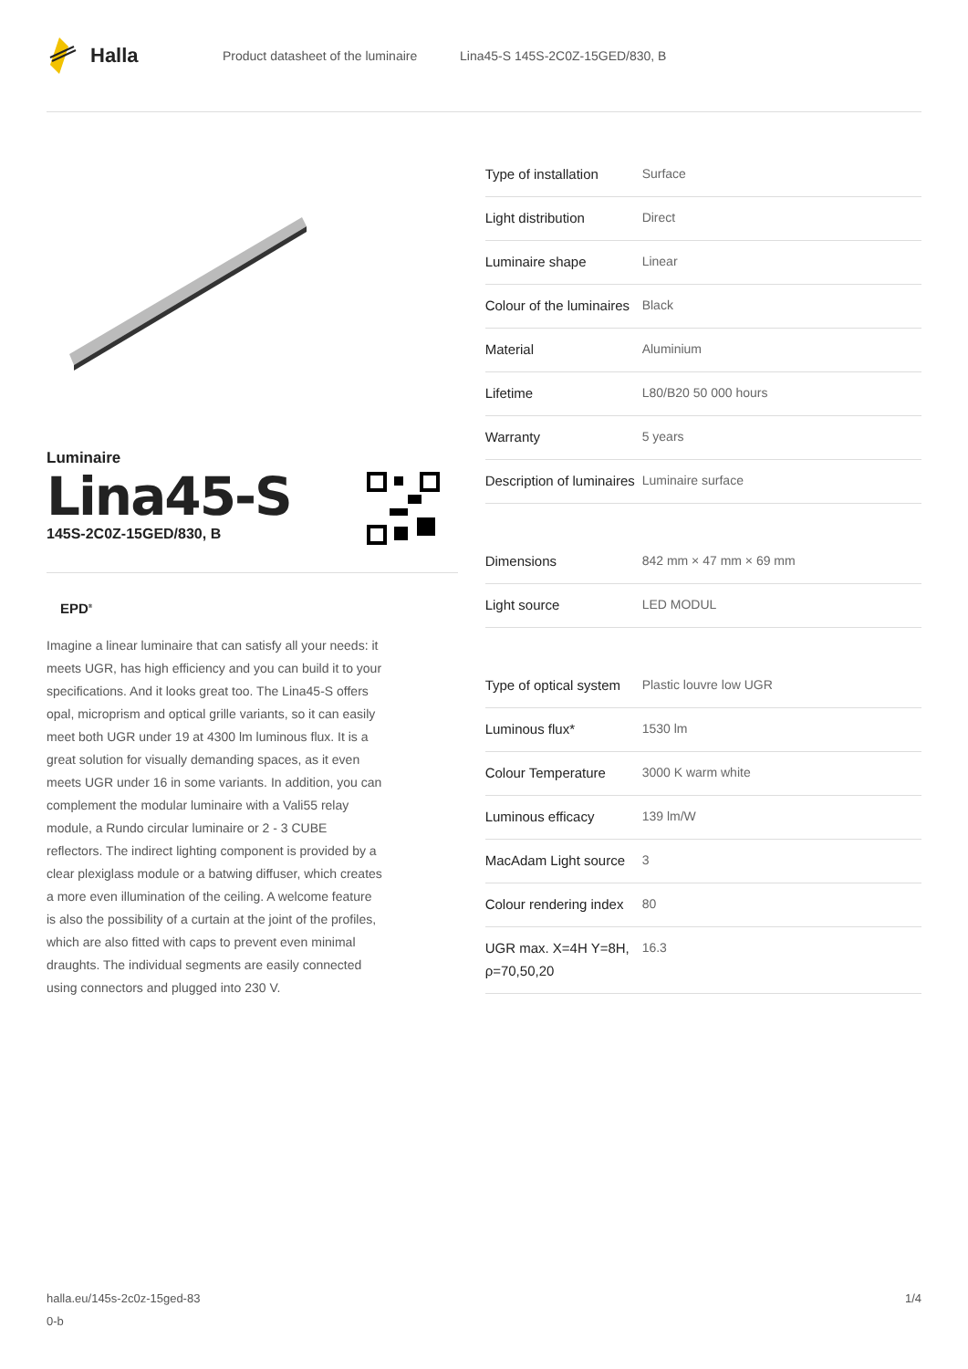Halla
Product datasheet of the luminaire Lina45-S 145S-2C0Z-15GED/830, B
Luminaire
Lina45-S
145S-2C0Z-15GED/830, B
EPD<sup>®</sup>
Imagine a linear luminaire that can satisfy all your needs: it meets UGR, has high efficiency and you can build it to your specifications. And it looks great too. The Lina45-S offers opal, microprism and optical grille variants, so it can easily meet both UGR under 19 at 4300 lm luminous flux. It is a great solution for visually demanding spaces, as it even meets UGR under 16 in some variants. In addition, you can complement the modular luminaire with a Vali55 relay module, a Rundo circular luminaire or 2 - 3 CUBE reflectors. The indirect lighting component is provided by a clear plexiglass module or a batwing diffuser, which creates a more even illumination of the ceiling. A welcome feature is also the possibility of a curtain at the joint of the profiles, which are also fitted with caps to prevent even minimal draughts. The individual segments are easily connected using connectors and plugged into 230 V.
| Type of installation | Surface |
| Light distribution | Direct |
| Luminaire shape | Linear |
| Colour of the luminaires | Black |
| Material | Aluminium |
| Lifetime | L80/B20 50 000 hours |
| Warranty | 5 years |
| Description of luminaires | Luminaire surface |
| Dimensions | 842 mm × 47 mm × 69 mm |
| Light source | LED MODUL |
| Type of optical system | Plastic louvre low UGR |
| Luminous flux* | 1530 lm |
| Colour Temperature | 3000 K warm white |
| Luminous efficacy | 139 lm/W |
| MacAdam Light source | 3 |
| Colour rendering index | 80 |
| UGR max. X=4H Y=8H, ρ=70,50,20 | 16.3 |
halla.eu/145s-2c0z-15ged-83
0-b
1/4